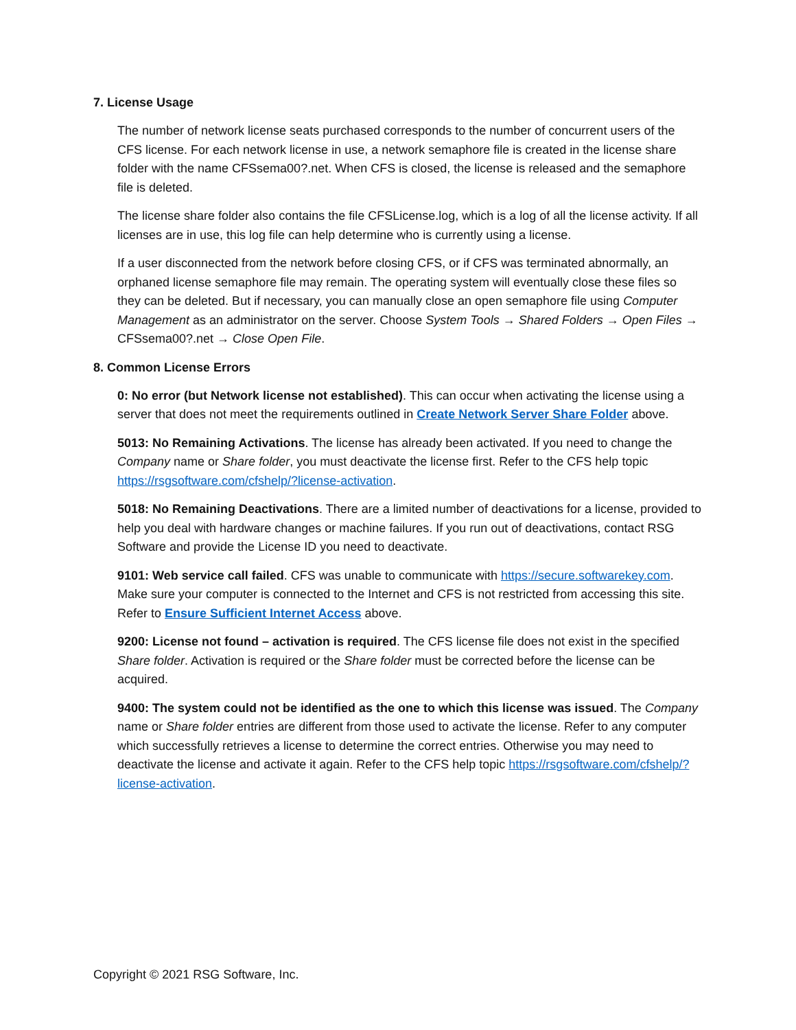7. License Usage
The number of network license seats purchased corresponds to the number of concurrent users of the CFS license. For each network license in use, a network semaphore file is created in the license share folder with the name CFSsema00?.net. When CFS is closed, the license is released and the semaphore file is deleted.
The license share folder also contains the file CFSLicense.log, which is a log of all the license activity. If all licenses are in use, this log file can help determine who is currently using a license.
If a user disconnected from the network before closing CFS, or if CFS was terminated abnormally, an orphaned license semaphore file may remain. The operating system will eventually close these files so they can be deleted. But if necessary, you can manually close an open semaphore file using Computer Management as an administrator on the server. Choose System Tools → Shared Folders → Open Files → CFSsema00?.net → Close Open File.
8. Common License Errors
0: No error (but Network license not established). This can occur when activating the license using a server that does not meet the requirements outlined in Create Network Server Share Folder above.
5013: No Remaining Activations. The license has already been activated. If you need to change the Company name or Share folder, you must deactivate the license first. Refer to the CFS help topic https://rsgsoftware.com/cfshelp/?license-activation.
5018: No Remaining Deactivations. There are a limited number of deactivations for a license, provided to help you deal with hardware changes or machine failures. If you run out of deactivations, contact RSG Software and provide the License ID you need to deactivate.
9101: Web service call failed. CFS was unable to communicate with https://secure.softwarekey.com. Make sure your computer is connected to the Internet and CFS is not restricted from accessing this site. Refer to Ensure Sufficient Internet Access above.
9200: License not found – activation is required. The CFS license file does not exist in the specified Share folder. Activation is required or the Share folder must be corrected before the license can be acquired.
9400: The system could not be identified as the one to which this license was issued. The Company name or Share folder entries are different from those used to activate the license. Refer to any computer which successfully retrieves a license to determine the correct entries. Otherwise you may need to deactivate the license and activate it again. Refer to the CFS help topic https://rsgsoftware.com/cfshelp/?license-activation.
Copyright © 2021 RSG Software, Inc.